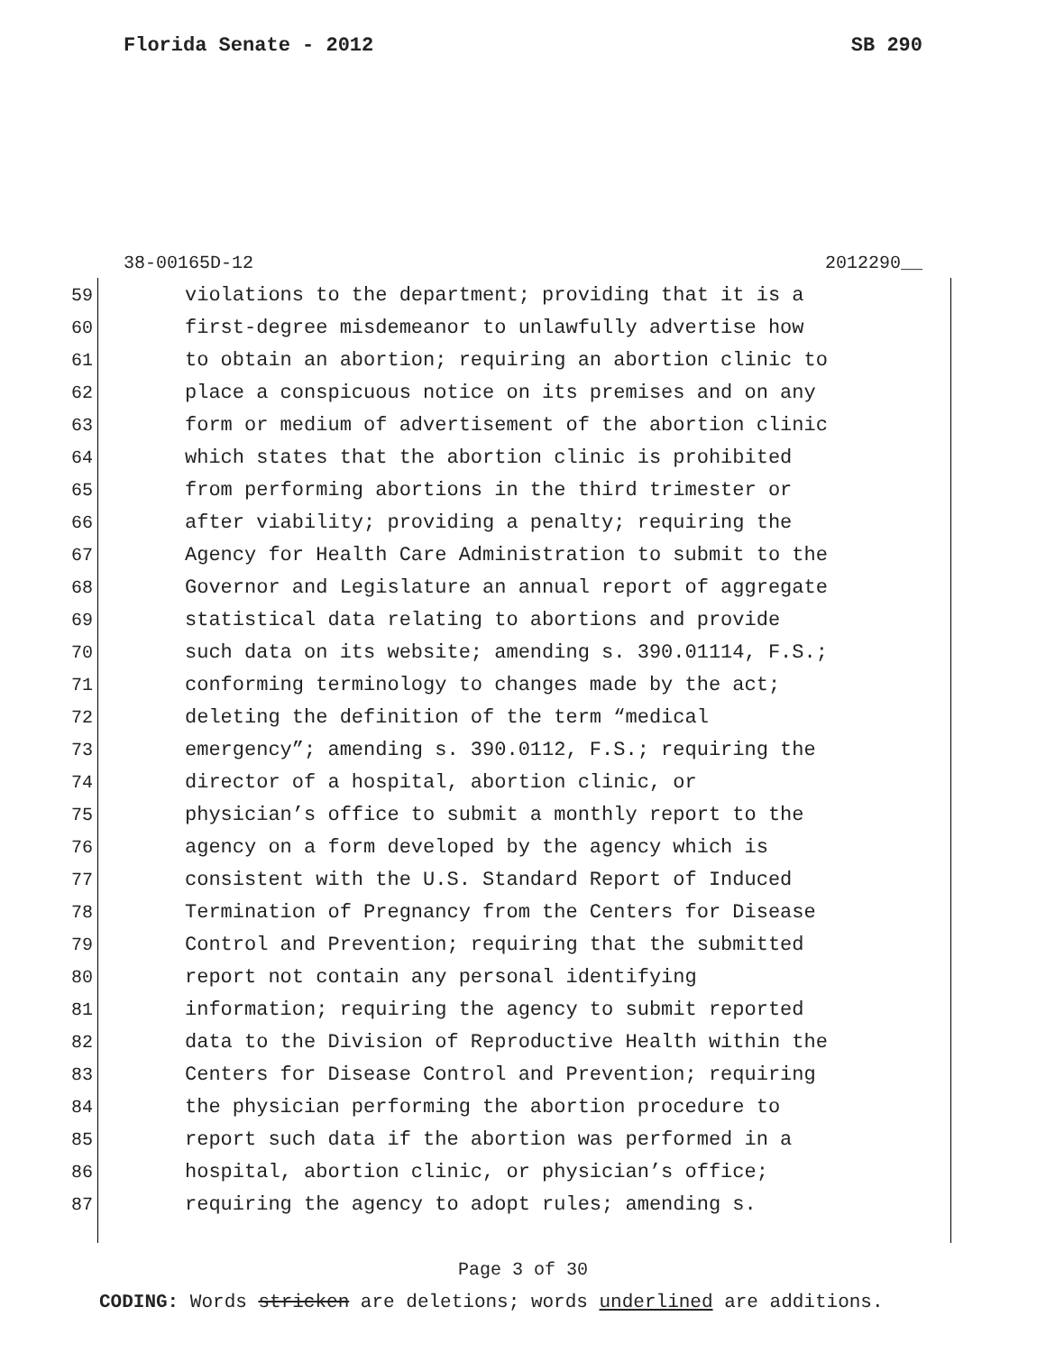Florida Senate - 2012 SB 290
38-00165D-12 2012290__
59 violations to the department; providing that it is a
60 first-degree misdemeanor to unlawfully advertise how
61 to obtain an abortion; requiring an abortion clinic to
62 place a conspicuous notice on its premises and on any
63 form or medium of advertisement of the abortion clinic
64 which states that the abortion clinic is prohibited
65 from performing abortions in the third trimester or
66 after viability; providing a penalty; requiring the
67 Agency for Health Care Administration to submit to the
68 Governor and Legislature an annual report of aggregate
69 statistical data relating to abortions and provide
70 such data on its website; amending s. 390.01114, F.S.;
71 conforming terminology to changes made by the act;
72 deleting the definition of the term “medical
73 emergency”; amending s. 390.0112, F.S.; requiring the
74 director of a hospital, abortion clinic, or
75 physician’s office to submit a monthly report to the
76 agency on a form developed by the agency which is
77 consistent with the U.S. Standard Report of Induced
78 Termination of Pregnancy from the Centers for Disease
79 Control and Prevention; requiring that the submitted
80 report not contain any personal identifying
81 information; requiring the agency to submit reported
82 data to the Division of Reproductive Health within the
83 Centers for Disease Control and Prevention; requiring
84 the physician performing the abortion procedure to
85 report such data if the abortion was performed in a
86 hospital, abortion clinic, or physician’s office;
87 requiring the agency to adopt rules; amending s.
Page 3 of 30
CODING: Words stricken are deletions; words underlined are additions.